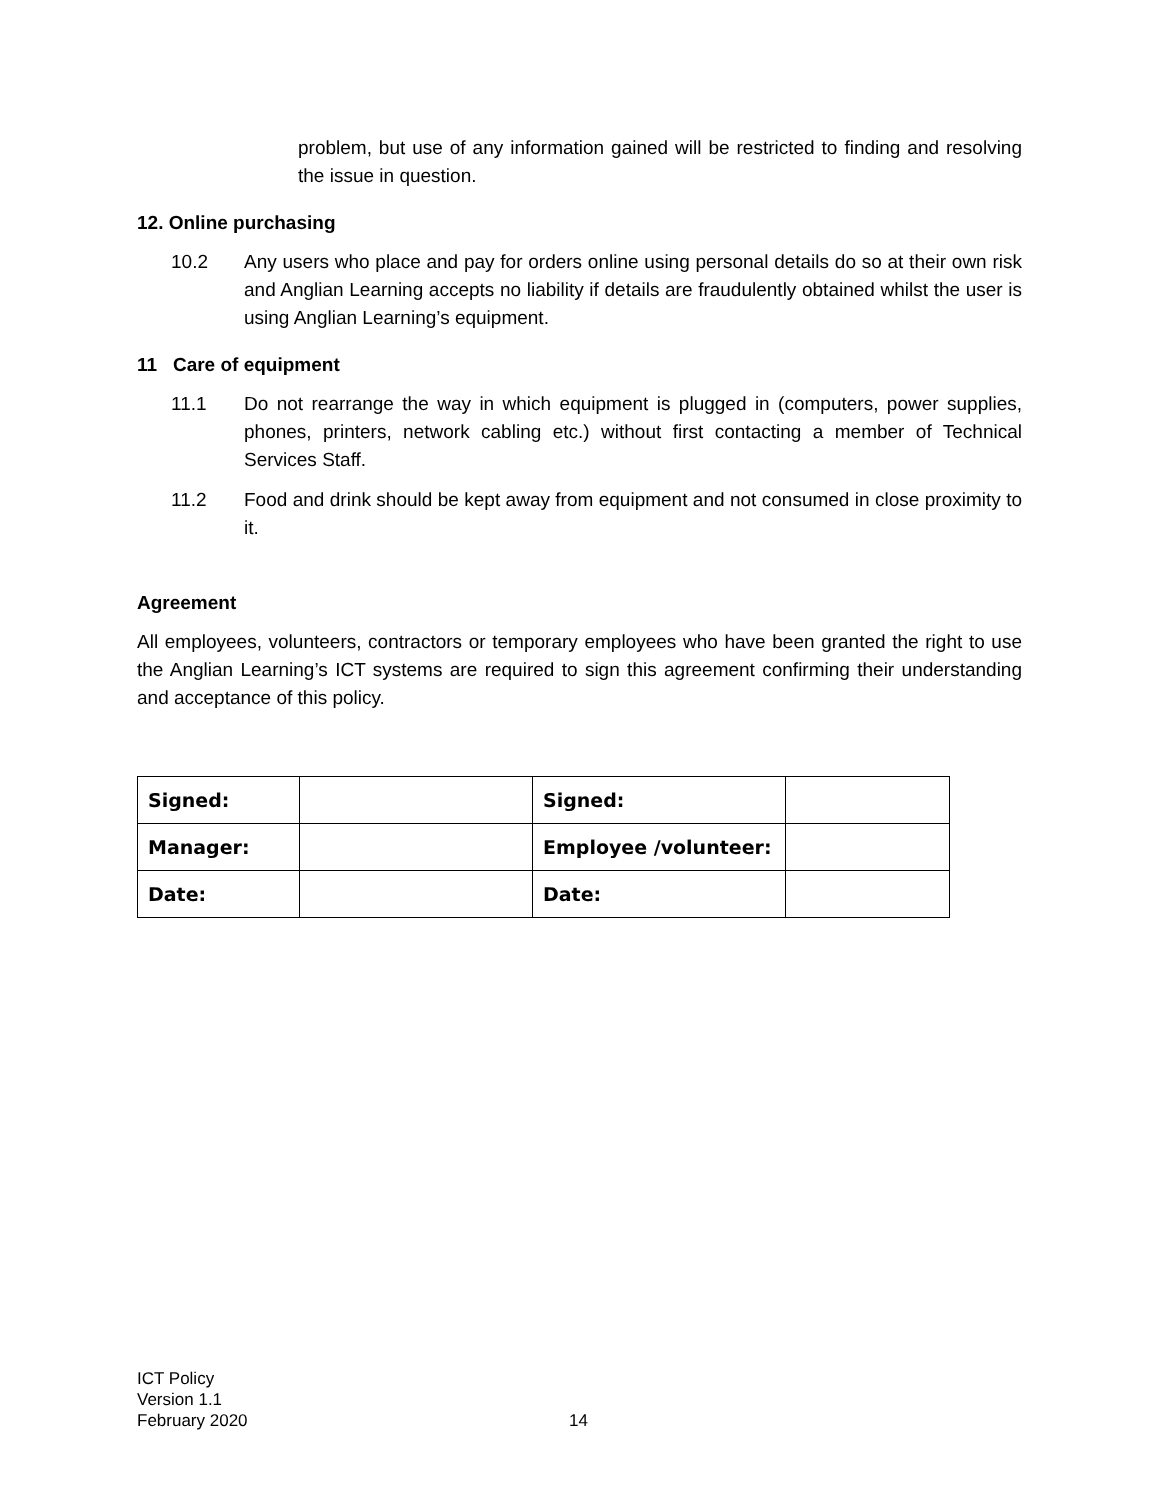problem, but use of any information gained will be restricted to finding and resolving the issue in question.
12. Online purchasing
10.2 Any users who place and pay for orders online using personal details do so at their own risk and Anglian Learning accepts no liability if details are fraudulently obtained whilst the user is using Anglian Learning’s equipment.
11 Care of equipment
11.1 Do not rearrange the way in which equipment is plugged in (computers, power supplies, phones, printers, network cabling etc.) without first contacting a member of Technical Services Staff.
11.2 Food and drink should be kept away from equipment and not consumed in close proximity to it.
Agreement
All employees, volunteers, contractors or temporary employees who have been granted the right to use the Anglian Learning’s ICT systems are required to sign this agreement confirming their understanding and acceptance of this policy.
| Signed: | | Signed: | |
| Manager: | | Employee /volunteer: | |
| Date: | | Date: | |
ICT Policy
Version 1.1
February 2020
14